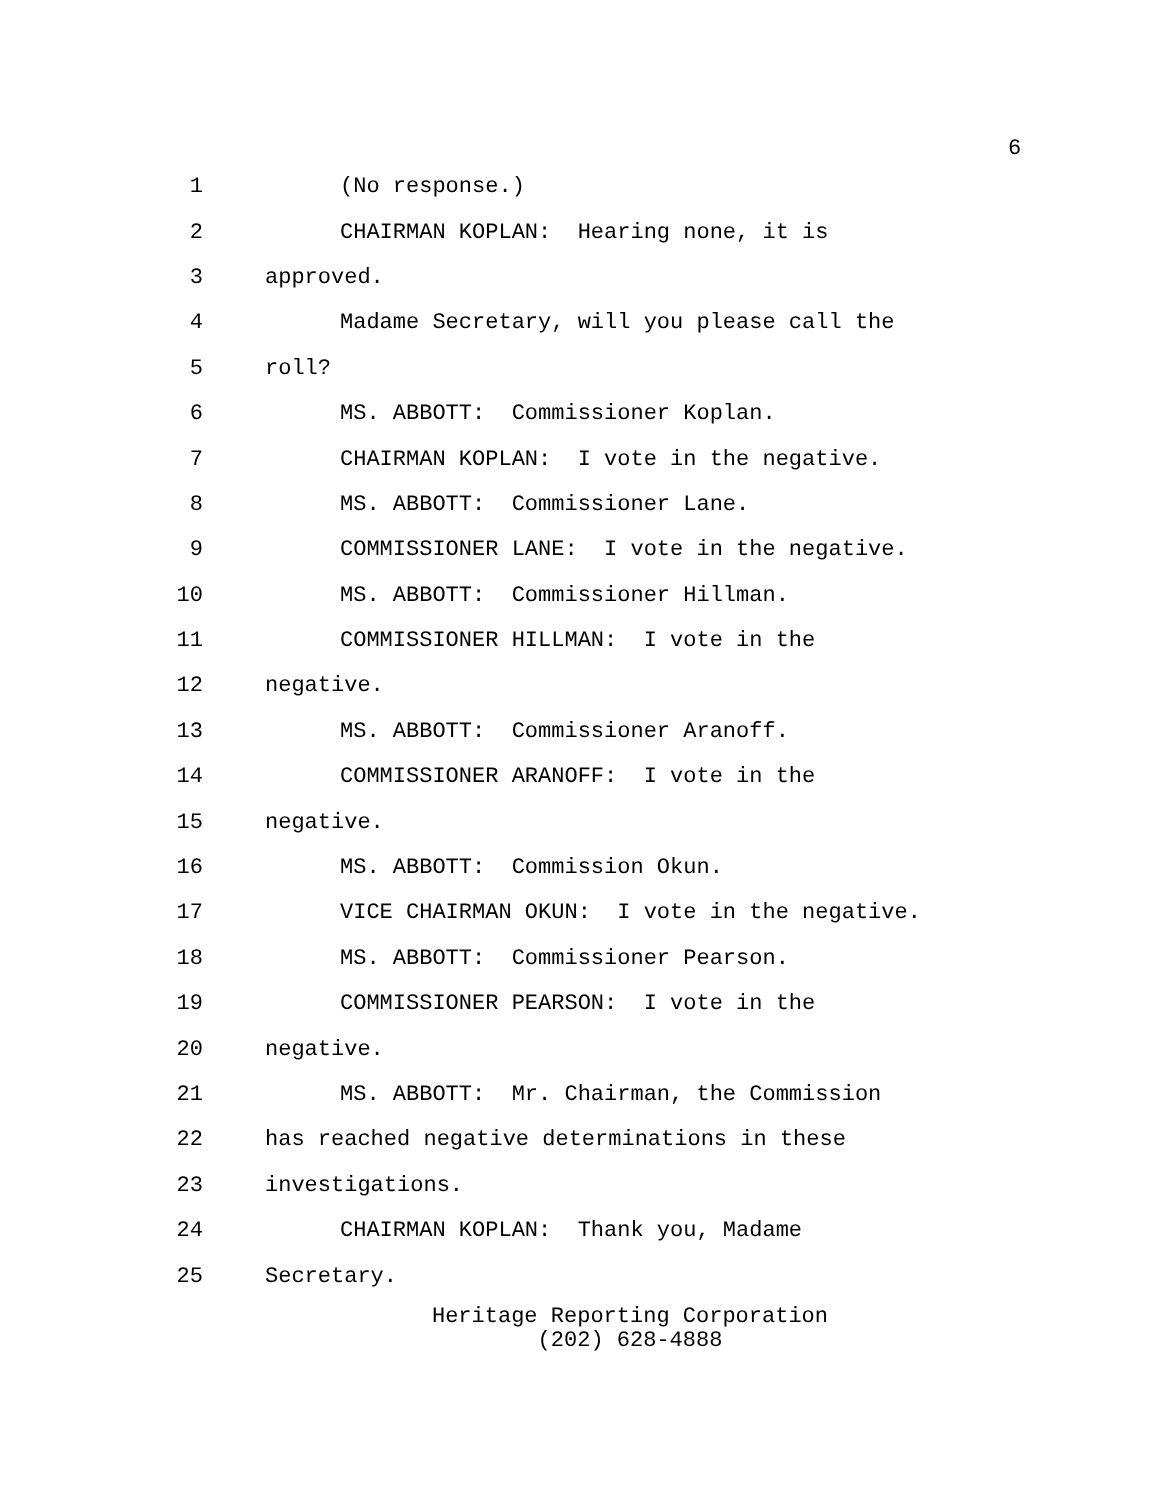6
1
(No response.)
2
CHAIRMAN KOPLAN: Hearing none, it is
3
approved.
4
Madame Secretary, will you please call the
5
roll?
6
MS. ABBOTT: Commissioner Koplan.
7
CHAIRMAN KOPLAN: I vote in the negative.
8
MS. ABBOTT: Commissioner Lane.
9
COMMISSIONER LANE: I vote in the negative.
10
MS. ABBOTT: Commissioner Hillman.
11
COMMISSIONER HILLMAN: I vote in the
12
negative.
13
MS. ABBOTT: Commissioner Aranoff.
14
COMMISSIONER ARANOFF: I vote in the
15
negative.
16
MS. ABBOTT: Commission Okun.
17
VICE CHAIRMAN OKUN: I vote in the negative.
18
MS. ABBOTT: Commissioner Pearson.
19
COMMISSIONER PEARSON: I vote in the
20
negative.
21
MS. ABBOTT: Mr. Chairman, the Commission
22
has reached negative determinations in these
23
investigations.
24
CHAIRMAN KOPLAN: Thank you, Madame
25
Secretary.
Heritage Reporting Corporation
(202) 628-4888